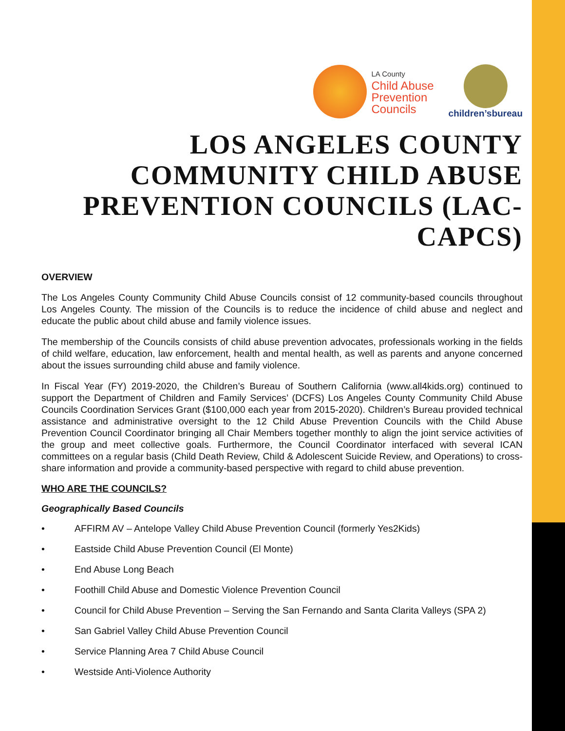LA County
Child Abuse
Prevention
Councils
children’sbureau
LOS ANGELES COUNTY COMMUNITY CHILD ABUSE PREVENTION COUNCILS (LAC-CAPCS)
OVERVIEW
The Los Angeles County Community Child Abuse Councils consist of 12 community-based councils throughout Los Angeles County. The mission of the Councils is to reduce the incidence of child abuse and neglect and educate the public about child abuse and family violence issues.
The membership of the Councils consists of child abuse prevention advocates, professionals working in the fields of child welfare, education, law enforcement, health and mental health, as well as parents and anyone concerned about the issues surrounding child abuse and family violence.
In Fiscal Year (FY) 2019-2020, the Children’s Bureau of Southern California (www.all4kids.org) continued to support the Department of Children and Family Services’ (DCFS) Los Angeles County Community Child Abuse Councils Coordination Services Grant ($100,000 each year from 2015-2020). Children’s Bureau provided technical assistance and administrative oversight to the 12 Child Abuse Prevention Councils with the Child Abuse Prevention Council Coordinator bringing all Chair Members together monthly to align the joint service activities of the group and meet collective goals. Furthermore, the Council Coordinator interfaced with several ICAN committees on a regular basis (Child Death Review, Child & Adolescent Suicide Review, and Operations) to cross-share information and provide a community-based perspective with regard to child abuse prevention.
WHO ARE THE COUNCILS?
Geographically Based Councils
• AFFIRM AV – Antelope Valley Child Abuse Prevention Council (formerly Yes2Kids)
• Eastside Child Abuse Prevention Council (El Monte)
• End Abuse Long Beach
• Foothill Child Abuse and Domestic Violence Prevention Council
• Council for Child Abuse Prevention – Serving the San Fernando and Santa Clarita Valleys (SPA 2)
• San Gabriel Valley Child Abuse Prevention Council
• Service Planning Area 7 Child Abuse Council
• Westside Anti-Violence Authority